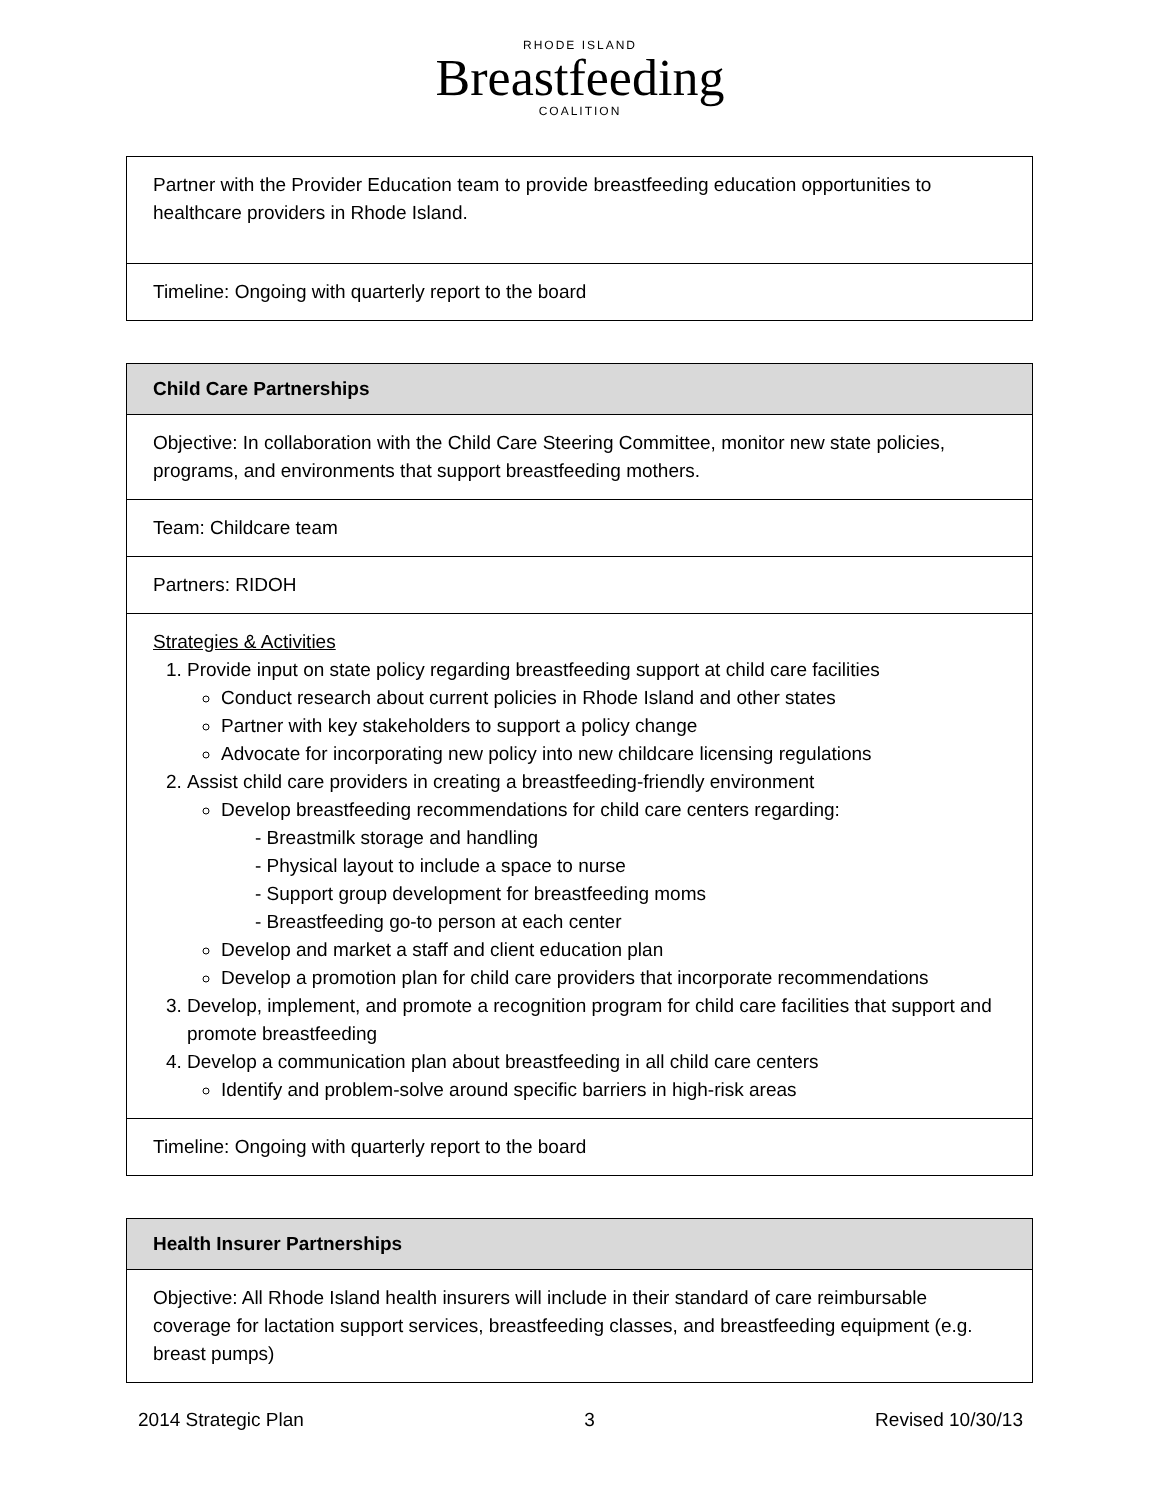RHODE ISLAND
Breastfeeding
COALITION
| Partner with the Provider Education team to provide breastfeeding education opportunities to healthcare providers in Rhode Island. |
| Timeline: Ongoing with quarterly report to the board |
| Child Care Partnerships |
| --- |
| Objective: In collaboration with the Child Care Steering Committee, monitor new state policies, programs, and environments that support breastfeeding mothers. |
| Team: Childcare team |
| Partners: RIDOH |
| Strategies & Activities 1. Provide input on state policy regarding breastfeeding support at child care facilities Conduct research about current policies in Rhode Island and other states Partner with key stakeholders to support a policy change Advocate for incorporating new policy into new childcare licensing regulations 2. Assist child care providers in creating a breastfeeding-friendly environment Develop breastfeeding recommendations for child care centers regarding: - Breastmilk storage and handling - Physical layout to include a space to nurse - Support group development for breastfeeding moms - Breastfeeding go-to person at each center Develop and market a staff and client education plan Develop a promotion plan for child care providers that incorporate recommendations 3. Develop, implement, and promote a recognition program for child care facilities that support and promote breastfeeding 4. Develop a communication plan about breastfeeding in all child care centers Identify and problem-solve around specific barriers in high-risk areas |
| Timeline: Ongoing with quarterly report to the board |
| Health Insurer Partnerships |
| --- |
| Objective: All Rhode Island health insurers will include in their standard of care reimbursable coverage for lactation support services, breastfeeding classes, and breastfeeding equipment (e.g. breast pumps) |
2014 Strategic Plan 3 Revised 10/30/13